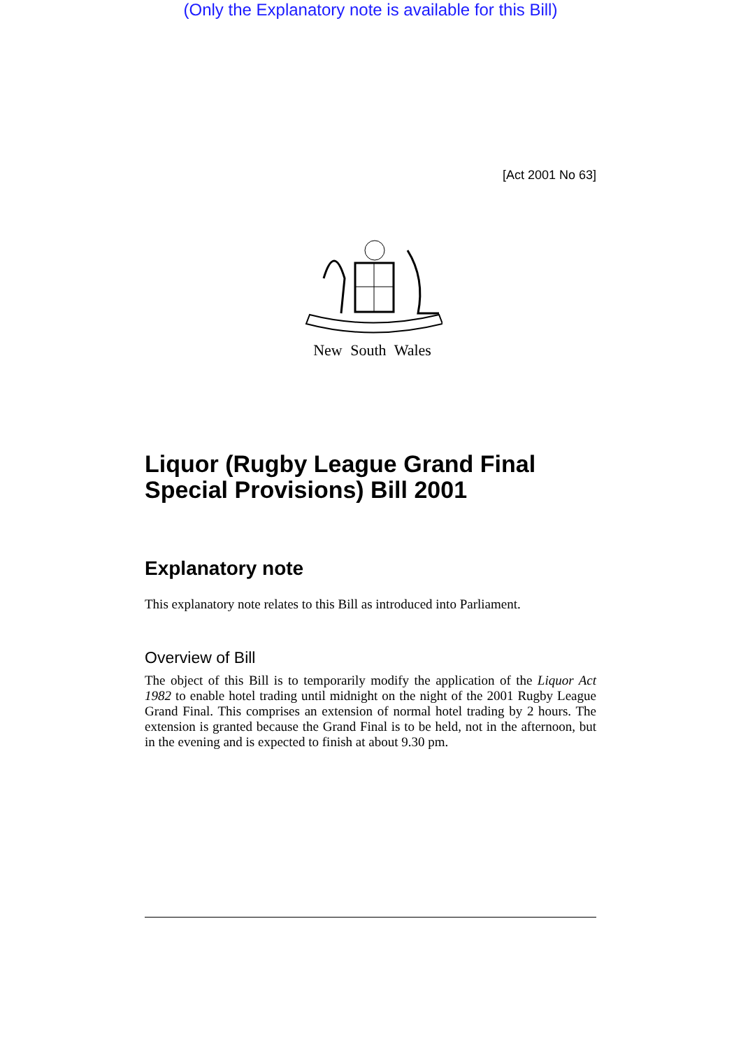(Only the Explanatory note is available for this Bill)
[Act 2001 No 63]
New South Wales
Liquor (Rugby League Grand Final Special Provisions) Bill 2001
Explanatory note
This explanatory note relates to this Bill as introduced into Parliament.
Overview of Bill
The object of this Bill is to temporarily modify the application of the Liquor Act 1982 to enable hotel trading until midnight on the night of the 2001 Rugby League Grand Final. This comprises an extension of normal hotel trading by 2 hours. The extension is granted because the Grand Final is to be held, not in the afternoon, but in the evening and is expected to finish at about 9.30 pm.